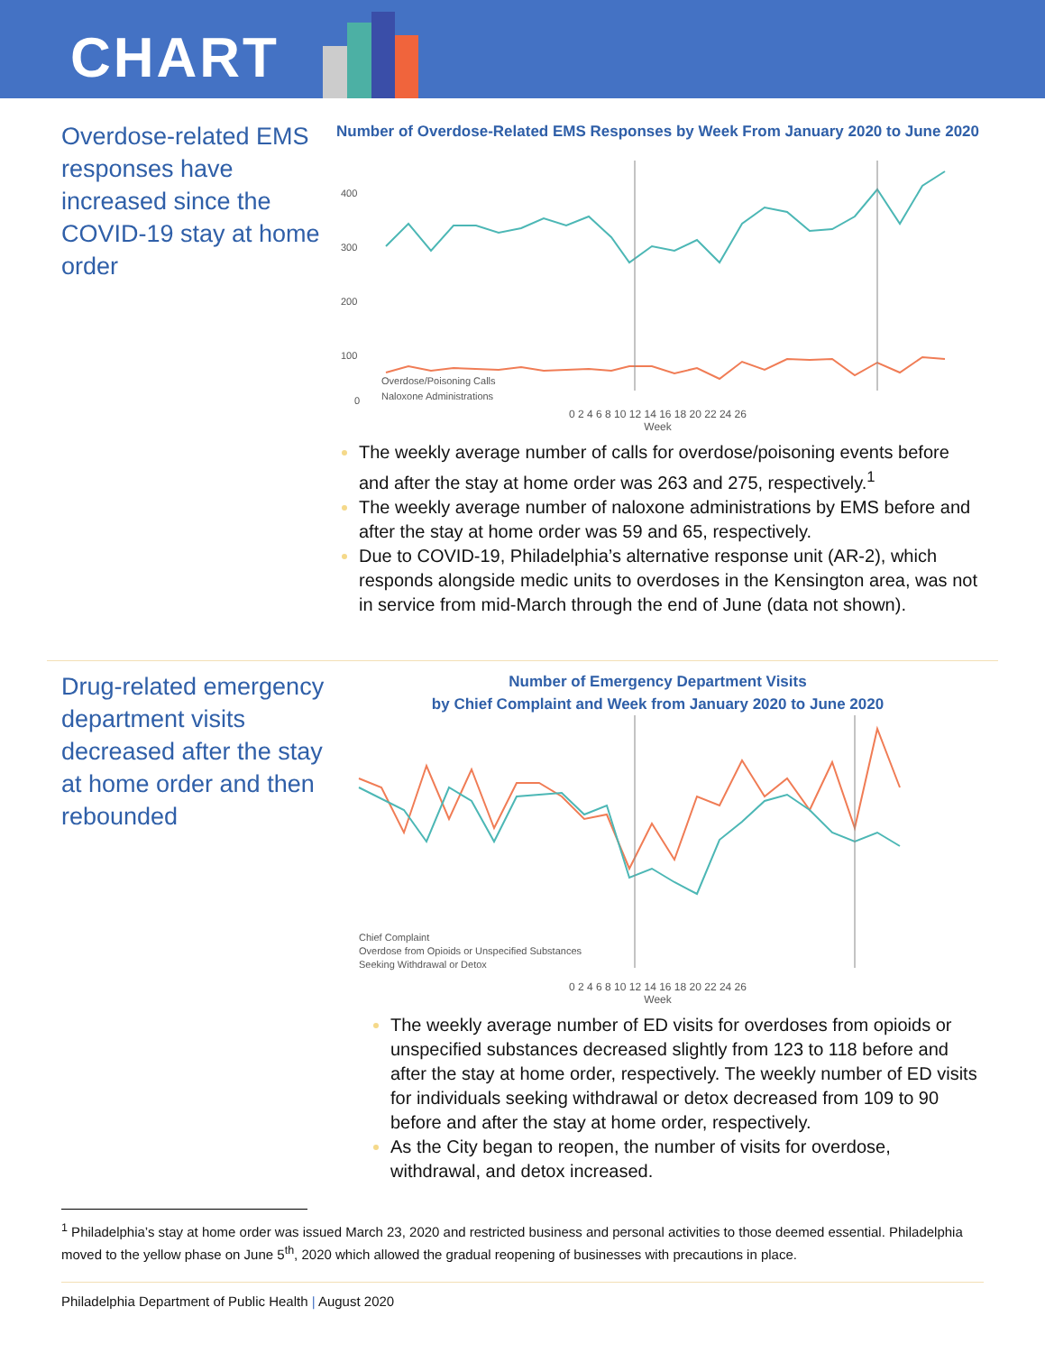CHART
Overdose-related EMS responses have increased since the COVID-19 stay at home order
Number of Overdose-Related EMS Responses by Week From January 2020 to June 2020
400
300
200
100
0
Overdose/Poisoning Calls
Naloxone Administrations
0 2 4 6 8 10 12 14 16 18 20 22 24 26
Week
The weekly average number of calls for overdose/poisoning events before and after the stay at home order was 263 and 275, respectively.<sup>1</sup>
The weekly average number of naloxone administrations by EMS before and after the stay at home order was 59 and 65, respectively.
Due to COVID-19, Philadelphia’s alternative response unit (AR-2), which responds alongside medic units to overdoses in the Kensington area, was not in service from mid-March through the end of June (data not shown).
Drug-related emergency department visits decreased after the stay at home order and then rebounded
Number of Emergency Department Visits
by Chief Complaint and Week from January 2020 to June 2020
Chief Complaint
Overdose from Opioids or Unspecified Substances
Seeking Withdrawal or Detox
0 2 4 6 8 10 12 14 16 18 20 22 24 26
Week
The weekly average number of ED visits for overdoses from opioids or unspecified substances decreased slightly from 123 to 118 before and after the stay at home order, respectively. The weekly number of ED visits for individuals seeking withdrawal or detox decreased from 109 to 90 before and after the stay at home order, respectively.
As the City began to reopen, the number of visits for overdose, withdrawal, and detox increased.
<sup>1</sup> Philadelphia’s stay at home order was issued March 23, 2020 and restricted business and personal activities to those deemed essential. Philadelphia moved to the yellow phase on June 5<sup>th</sup>, 2020 which allowed the gradual reopening of businesses with precautions in place.
Philadelphia Department of Public Health | August 2020